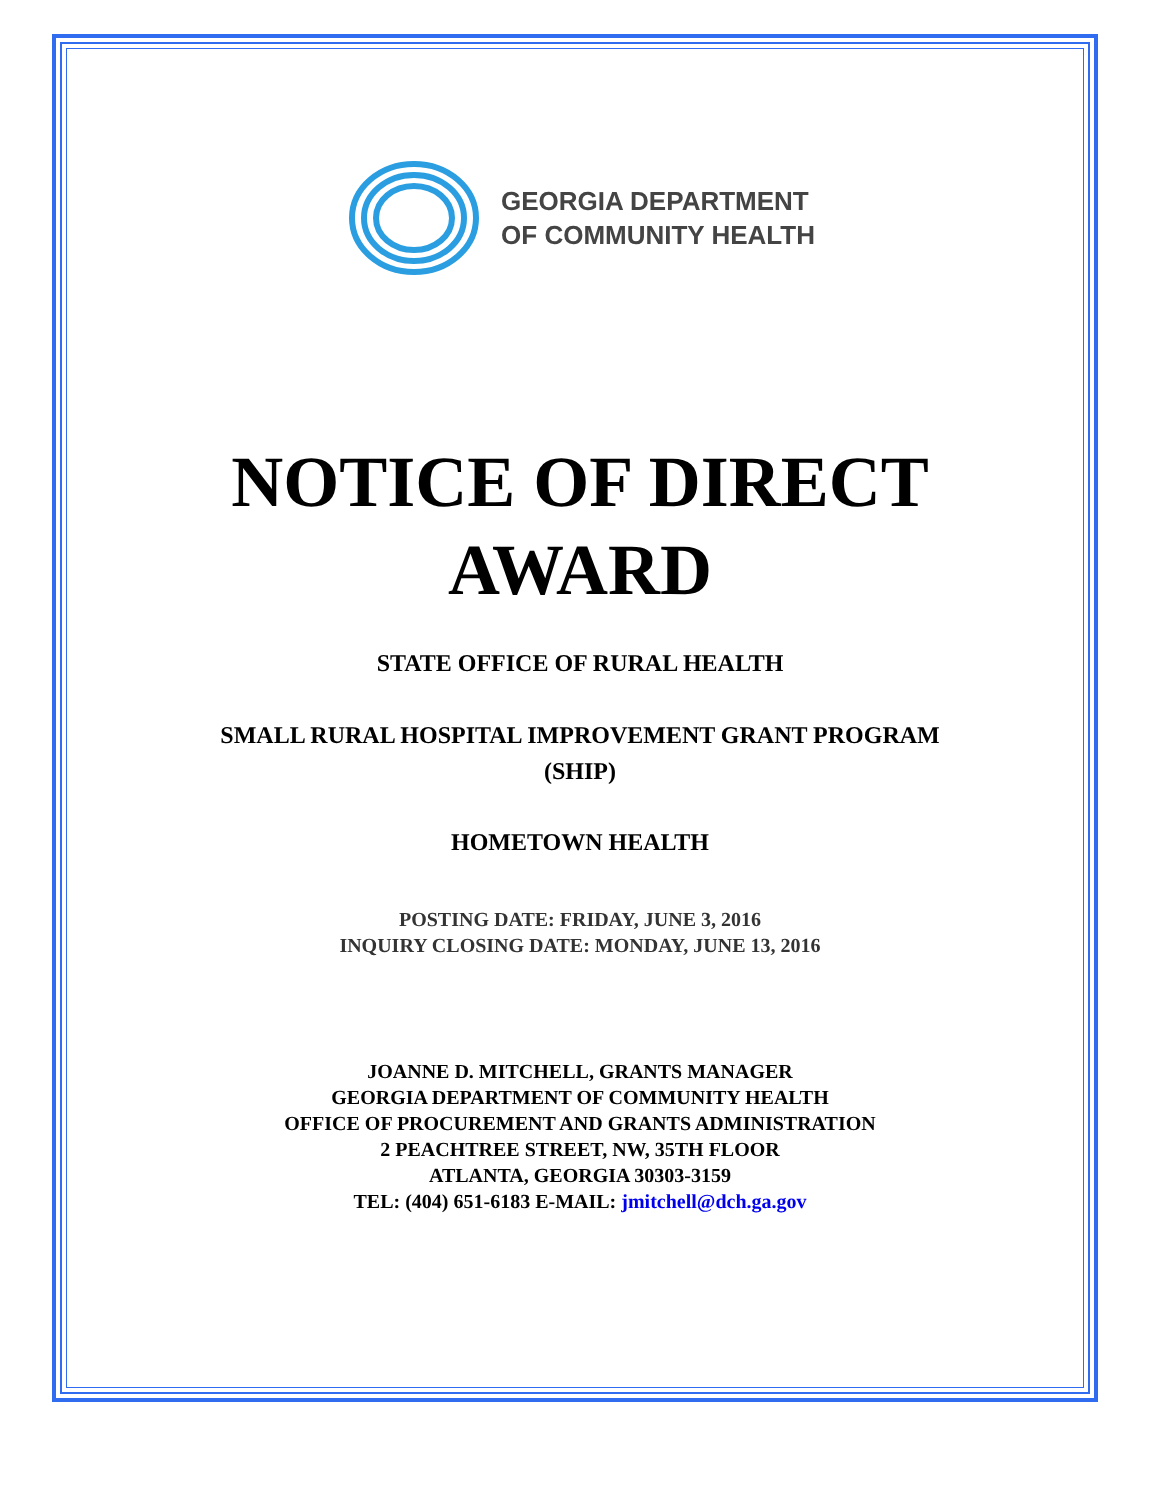GEORGIA DEPARTMENT
OF COMMUNITY HEALTH
NOTICE OF DIRECT
AWARD
STATE OFFICE OF RURAL HEALTH
SMALL RURAL HOSPITAL IMPROVEMENT GRANT PROGRAM
(SHIP)
HOMETOWN HEALTH
POSTING DATE: FRIDAY, JUNE 3, 2016
INQUIRY CLOSING DATE: MONDAY, JUNE 13, 2016
JOANNE D. MITCHELL, GRANTS MANAGER
GEORGIA DEPARTMENT OF COMMUNITY HEALTH
OFFICE OF PROCUREMENT AND GRANTS ADMINISTRATION
2 PEACHTREE STREET, NW, 35TH FLOOR
ATLANTA, GEORGIA 30303-3159
TEL: (404) 651-6183 E-MAIL: jmitchell@dch.ga.gov